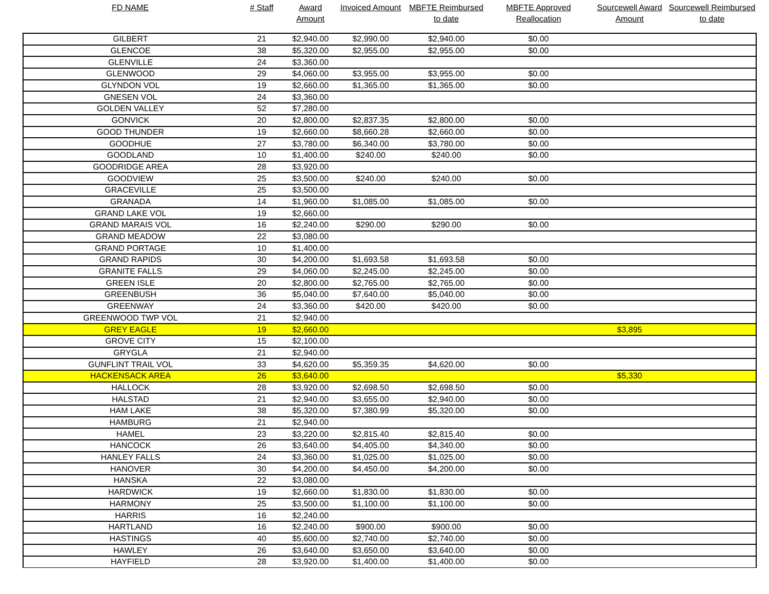| FD NAME | # Staff | Award Amount | Invoiced Amount | MBFTE Reimbursed to date | MBFTE Approved Reallocation | Sourcewell Award Amount | Sourcewell Reimbursed to date |
| --- | --- | --- | --- | --- | --- | --- | --- |
| GILBERT | 21 | $2,940.00 | $2,990.00 | $2,940.00 | $0.00 | | |
| GLENCOE | 38 | $5,320.00 | $2,955.00 | $2,955.00 | $0.00 | | |
| GLENVILLE | 24 | $3,360.00 | | | | | |
| GLENWOOD | 29 | $4,060.00 | $3,955.00 | $3,955.00 | $0.00 | | |
| GLYNDON VOL | 19 | $2,660.00 | $1,365.00 | $1,365.00 | $0.00 | | |
| GNESEN VOL | 24 | $3,360.00 | | | | | |
| GOLDEN VALLEY | 52 | $7,280.00 | | | | | |
| GONVICK | 20 | $2,800.00 | $2,837.35 | $2,800.00 | $0.00 | | |
| GOOD THUNDER | 19 | $2,660.00 | $8,660.28 | $2,660.00 | $0.00 | | |
| GOODHUE | 27 | $3,780.00 | $6,340.00 | $3,780.00 | $0.00 | | |
| GOODLAND | 10 | $1,400.00 | $240.00 | $240.00 | $0.00 | | |
| GOODRIDGE AREA | 28 | $3,920.00 | | | | | |
| GOODVIEW | 25 | $3,500.00 | $240.00 | $240.00 | $0.00 | | |
| GRACEVILLE | 25 | $3,500.00 | | | | | |
| GRANADA | 14 | $1,960.00 | $1,085.00 | $1,085.00 | $0.00 | | |
| GRAND LAKE VOL | 19 | $2,660.00 | | | | | |
| GRAND MARAIS VOL | 16 | $2,240.00 | $290.00 | $290.00 | $0.00 | | |
| GRAND MEADOW | 22 | $3,080.00 | | | | | |
| GRAND PORTAGE | 10 | $1,400.00 | | | | | |
| GRAND RAPIDS | 30 | $4,200.00 | $1,693.58 | $1,693.58 | $0.00 | | |
| GRANITE FALLS | 29 | $4,060.00 | $2,245.00 | $2,245.00 | $0.00 | | |
| GREEN ISLE | 20 | $2,800.00 | $2,765.00 | $2,765.00 | $0.00 | | |
| GREENBUSH | 36 | $5,040.00 | $7,640.00 | $5,040.00 | $0.00 | | |
| GREENWAY | 24 | $3,360.00 | $420.00 | $420.00 | $0.00 | | |
| GREENWOOD TWP VOL | 21 | $2,940.00 | | | | | |
| GREY EAGLE | 19 | $2,660.00 | | | | $3,895 | |
| GROVE CITY | 15 | $2,100.00 | | | | | |
| GRYGLA | 21 | $2,940.00 | | | | | |
| GUNFLINT TRAIL VOL | 33 | $4,620.00 | $5,359.35 | $4,620.00 | $0.00 | | |
| HACKENSACK AREA | 26 | $3,640.00 | | | | $5,330 | |
| HALLOCK | 28 | $3,920.00 | $2,698.50 | $2,698.50 | $0.00 | | |
| HALSTAD | 21 | $2,940.00 | $3,655.00 | $2,940.00 | $0.00 | | |
| HAM LAKE | 38 | $5,320.00 | $7,380.99 | $5,320.00 | $0.00 | | |
| HAMBURG | 21 | $2,940.00 | | | | | |
| HAMEL | 23 | $3,220.00 | $2,815.40 | $2,815.40 | $0.00 | | |
| HANCOCK | 26 | $3,640.00 | $4,405.00 | $4,340.00 | $0.00 | | |
| HANLEY FALLS | 24 | $3,360.00 | $1,025.00 | $1,025.00 | $0.00 | | |
| HANOVER | 30 | $4,200.00 | $4,450.00 | $4,200.00 | $0.00 | | |
| HANSKA | 22 | $3,080.00 | | | | | |
| HARDWICK | 19 | $2,660.00 | $1,830.00 | $1,830.00 | $0.00 | | |
| HARMONY | 25 | $3,500.00 | $1,100.00 | $1,100.00 | $0.00 | | |
| HARRIS | 16 | $2,240.00 | | | | | |
| HARTLAND | 16 | $2,240.00 | $900.00 | $900.00 | $0.00 | | |
| HASTINGS | 40 | $5,600.00 | $2,740.00 | $2,740.00 | $0.00 | | |
| HAWLEY | 26 | $3,640.00 | $3,650.00 | $3,640.00 | $0.00 | | |
| HAYFIELD | 28 | $3,920.00 | $1,400.00 | $1,400.00 | $0.00 | | |